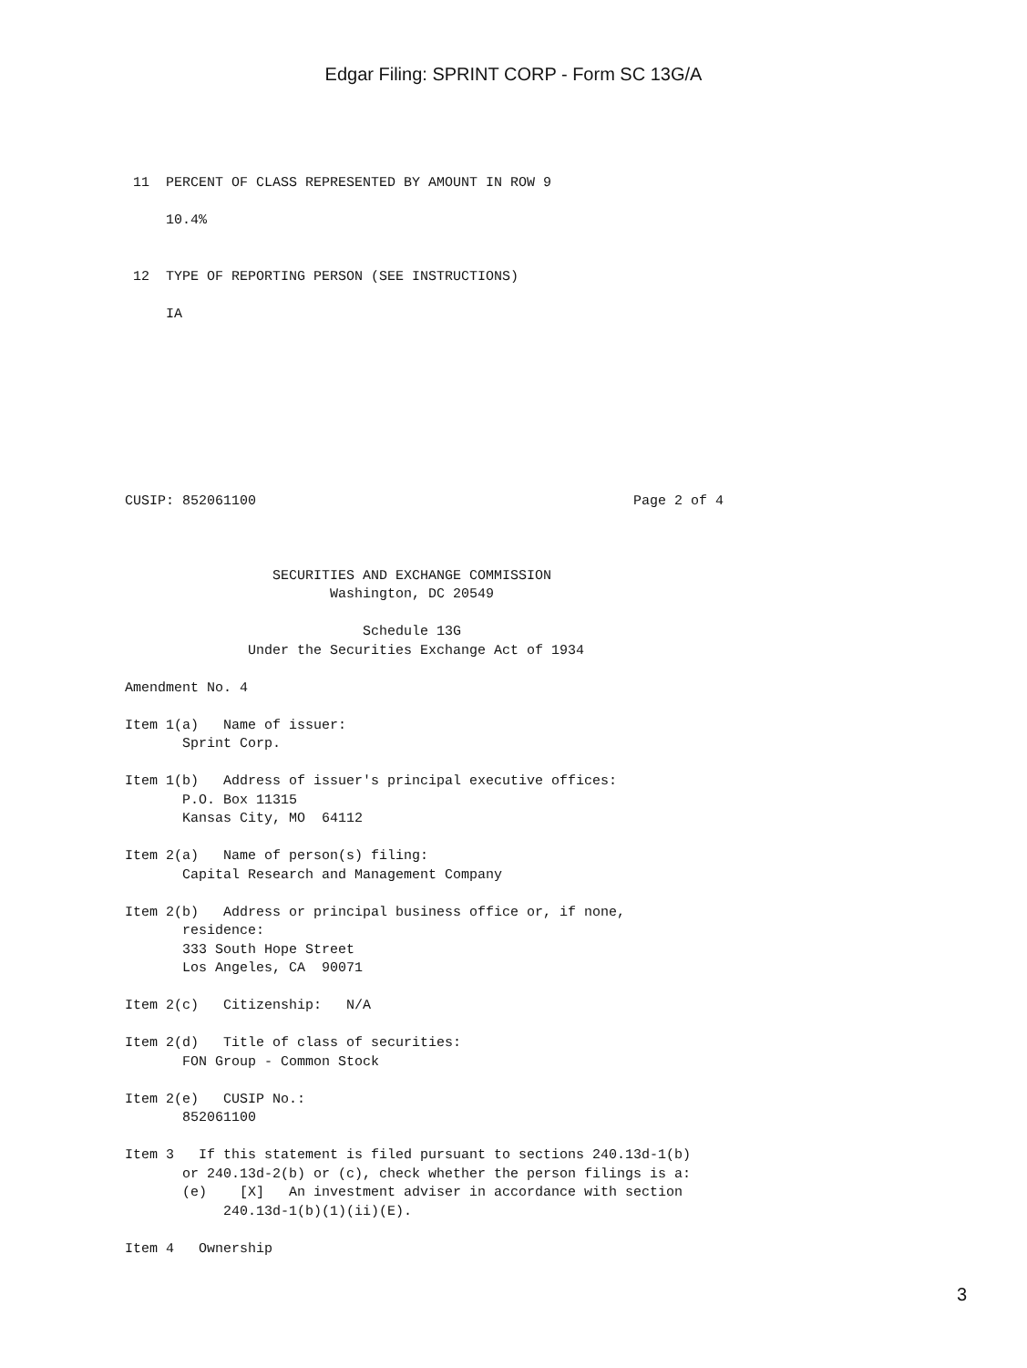Edgar Filing: SPRINT CORP - Form SC 13G/A
 11  PERCENT OF CLASS REPRESENTED BY AMOUNT IN ROW 9

     10.4%


 12  TYPE OF REPORTING PERSON (SEE INSTRUCTIONS)

     IA









CUSIP: 852061100                                              Page 2 of 4



                  SECURITIES AND EXCHANGE COMMISSION
                         Washington, DC 20549

                             Schedule 13G
               Under the Securities Exchange Act of 1934

Amendment No. 4

Item 1(a)   Name of issuer:
       Sprint Corp.

Item 1(b)   Address of issuer's principal executive offices:
       P.O. Box 11315
       Kansas City, MO  64112

Item 2(a)   Name of person(s) filing:
       Capital Research and Management Company

Item 2(b)   Address or principal business office or, if none,
       residence:
       333 South Hope Street
       Los Angeles, CA  90071

Item 2(c)   Citizenship:   N/A

Item 2(d)   Title of class of securities:
       FON Group - Common Stock

Item 2(e)   CUSIP No.:
       852061100

Item 3   If this statement is filed pursuant to sections 240.13d-1(b)
       or 240.13d-2(b) or (c), check whether the person filings is a:
       (e)    [X]   An investment adviser in accordance with section
            240.13d-1(b)(1)(ii)(E).

Item 4   Ownership
3